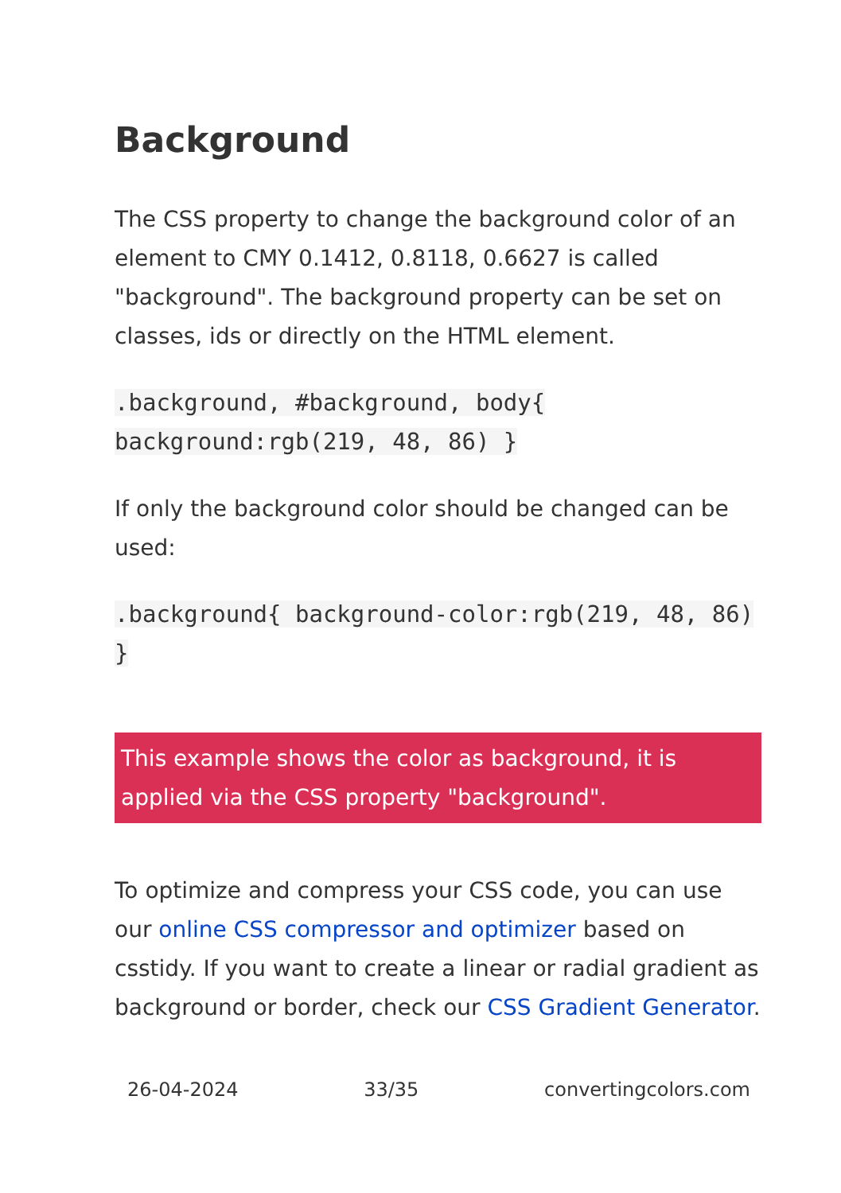Background
The CSS property to change the background color of an element to CMY 0.1412, 0.8118, 0.6627 is called "background". The background property can be set on classes, ids or directly on the HTML element.
.background, #background, body{ background:rgb(219, 48, 86) }
If only the background color should be changed can be used:
.background{ background-color:rgb(219, 48, 86) }
This example shows the color as background, it is applied via the CSS property "background".
To optimize and compress your CSS code, you can use our online CSS compressor and optimizer based on csstidy. If you want to create a linear or radial gradient as background or border, check our CSS Gradient Generator.
26-04-2024 33/35 convertingcolors.com